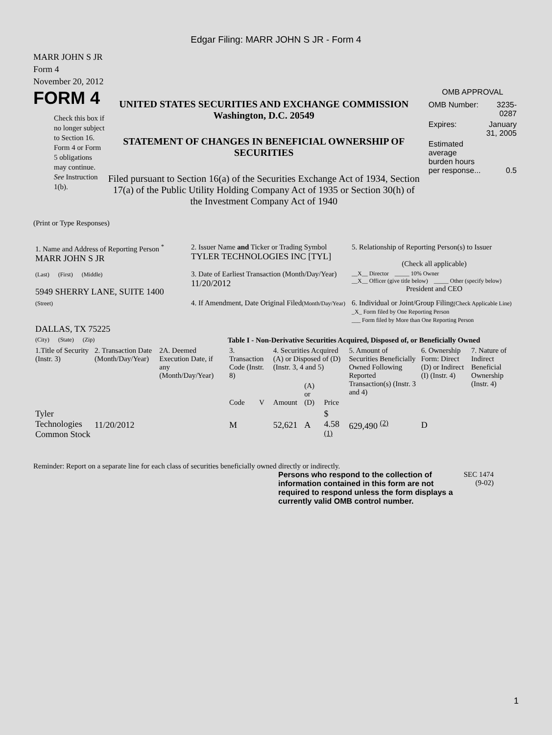Edgar Filing: MARR JOHN S JR - Form 4
MARR JOHN S JR
Form 4
November 20, 2012
FORM 4
Check this box if no longer subject to Section 16. Form 4 or Form 5 obligations may continue. See Instruction 1(b).
UNITED STATES SECURITIES AND EXCHANGE COMMISSION
Washington, D.C. 20549
STATEMENT OF CHANGES IN BENEFICIAL OWNERSHIP OF SECURITIES
Filed pursuant to Section 16(a) of the Securities Exchange Act of 1934, Section 17(a) of the Public Utility Holding Company Act of 1935 or Section 30(h) of the Investment Company Act of 1940
OMB APPROVAL
| OMB Number: | 3235-0287 |
| Expires: | January 31, 2005 |
| Estimated average burden hours per response... | 0.5 |
(Print or Type Responses)
| 1. Name and Address of Reporting Person <sup>*</sup> MARR JOHN S JR | 2. Issuer Name and Ticker or Trading Symbol TYLER TECHNOLOGIES INC [TYL] | 5. Relationship of Reporting Person(s) to Issuer (Check all applicable) |
| (Last) (First) (Middle) 5949 SHERRY LANE, SUITE 1400 | 3. Date of Earliest Transaction (Month/Day/Year) 11/20/2012 | __X__ Director _____ 10% Owner __X__ Officer (give title below) _____ Other (specify below) President and CEO |
| (Street) DALLAS, TX 75225 | 4. If Amendment, Date Original Filed (Month/Day/Year) | 6. Individual or Joint/Group Filing (Check Applicable Line) _X_ Form filed by One Reporting Person ___ Form filed by More than One Reporting Person |
| (City) (State) (Zip) | Table I - Non-Derivative Securities Acquired, Disposed of, or Beneficially Owned | |
| 1.Title of Security (Instr. 3) | 2. Transaction Date (Month/Day/Year) | 2A. Deemed Execution Date, if any (Month/Day/Year) | 3. Transaction Code (Instr. 8) | | 4. Securities Acquired (A) or Disposed of (D) (Instr. 3, 4 and 5) | | | 5. Amount of Securities Beneficially Owned Following Reported Transaction(s) (Instr. 3 and 4) | 6. Ownership Form: Direct (D) or Indirect (I) (Instr. 4) | 7. Nature of Indirect Beneficial Ownership (Instr. 4) |
| --- | --- | --- | --- | --- | --- | --- | --- | --- | --- | --- |
| | | | Code | V | Amount | (A) or (D) | Price | | | |
| Tyler Technologies Common Stock | 11/20/2012 | | M | | 52,621 | A | $ 4.58 <sup>(1)</sup> | 629,490 <sup>(2)</sup> | D | |
Reminder: Report on a separate line for each class of securities beneficially owned directly or indirectly.
Persons who respond to the collection of information contained in this form are not required to respond unless the form displays a currently valid OMB control number.
SEC 1474 (9-02)
1